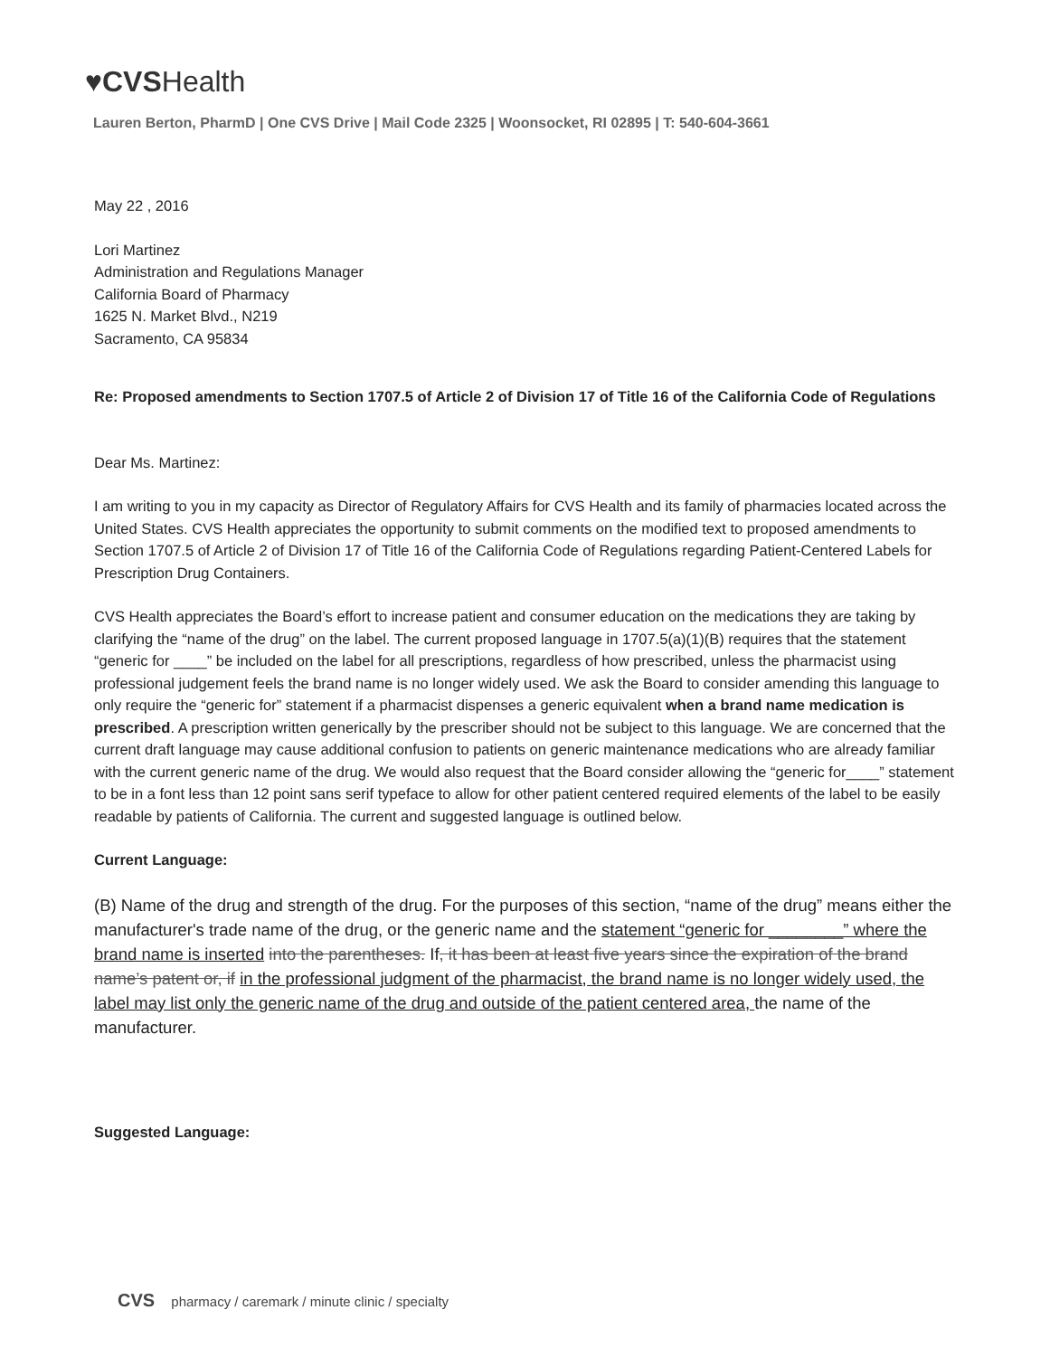♥CVSHealth
Lauren Berton, PharmD | One CVS Drive | Mail Code 2325 | Woonsocket, RI 02895 | T: 540-604-3661
May 22 , 2016
Lori Martinez
Administration and Regulations Manager
California Board of Pharmacy
1625 N. Market Blvd., N219
Sacramento, CA 95834
Re: Proposed amendments to Section 1707.5 of Article 2 of Division 17 of Title 16 of the California Code of Regulations
Dear Ms. Martinez:
I am writing to you in my capacity as Director of Regulatory Affairs for CVS Health and its family of pharmacies located across the United States. CVS Health appreciates the opportunity to submit comments on the modified text to proposed amendments to Section 1707.5 of Article 2 of Division 17 of Title 16 of the California Code of Regulations regarding Patient-Centered Labels for Prescription Drug Containers.
CVS Health appreciates the Board’s effort to increase patient and consumer education on the medications they are taking by clarifying the “name of the drug” on the label. The current proposed language in 1707.5(a)(1)(B) requires that the statement “generic for ____” be included on the label for all prescriptions, regardless of how prescribed, unless the pharmacist using professional judgement feels the brand name is no longer widely used. We ask the Board to consider amending this language to only require the “generic for” statement if a pharmacist dispenses a generic equivalent when a brand name medication is prescribed. A prescription written generically by the prescriber should not be subject to this language. We are concerned that the current draft language may cause additional confusion to patients on generic maintenance medications who are already familiar with the current generic name of the drug. We would also request that the Board consider allowing the “generic for____” statement to be in a font less than 12 point sans serif typeface to allow for other patient centered required elements of the label to be easily readable by patients of California. The current and suggested language is outlined below.
Current Language:
(B) Name of the drug and strength of the drug. For the purposes of this section, “name of the drug” means either the manufacturer's trade name of the drug, or the generic name and the statement “generic for ________” where the brand name is inserted into the parentheses. If, it has been at least five years since the expiration of the brand name’s patent or, if in the professional judgment of the pharmacist, the brand name is no longer widely used, the label may list only the generic name of the drug and outside of the patient centered area, the name of the manufacturer.
Suggested Language:
CVS pharmacy / caremark / minute clinic / specialty